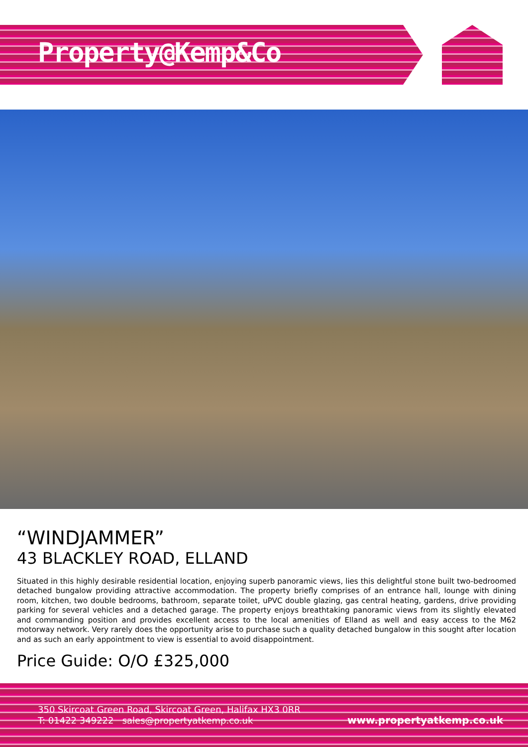Property@Kemp&Co
“WINDJAMMER”
43 BLACKLEY ROAD, ELLAND
Situated in this highly desirable residential location, enjoying superb panoramic views, lies this delightful stone built two-bedroomed detached bungalow providing attractive accommodation. The property briefly comprises of an entrance hall, lounge with dining room, kitchen, two double bedrooms, bathroom, separate toilet, uPVC double glazing, gas central heating, gardens, drive providing parking for several vehicles and a detached garage. The property enjoys breathtaking panoramic views from its slightly elevated and commanding position and provides excellent access to the local amenities of Elland as well and easy access to the M62 motorway network. Very rarely does the opportunity arise to purchase such a quality detached bungalow in this sought after location and as such an early appointment to view is essential to avoid disappointment.
Price Guide: O/O £325,000
350 Skircoat Green Road, Skircoat Green, Halifax HX3 0RR
T: 01422 349222 sales@propertyatkemp.co.uk
www.propertyatkemp.co.uk